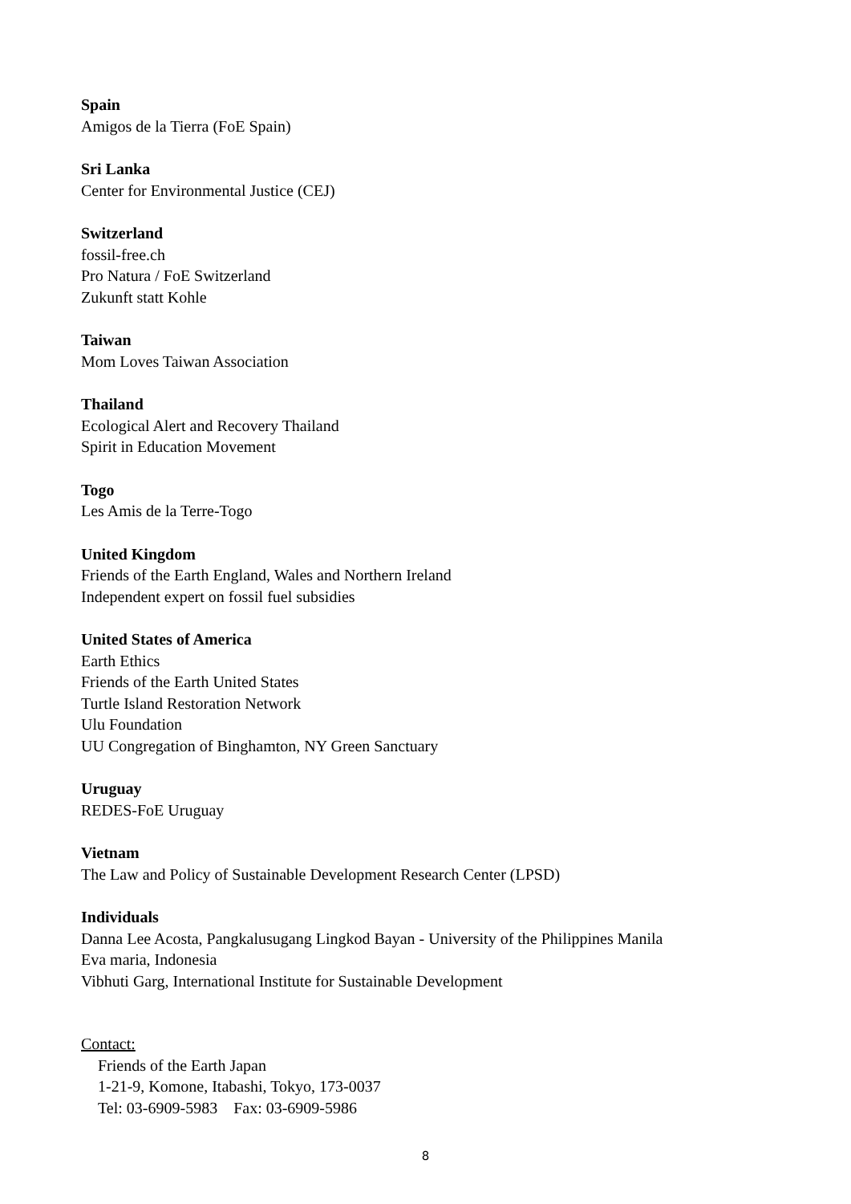Spain
Amigos de la Tierra (FoE Spain)
Sri Lanka
Center for Environmental Justice (CEJ)
Switzerland
fossil-free.ch
Pro Natura / FoE Switzerland
Zukunft statt Kohle
Taiwan
Mom Loves Taiwan Association
Thailand
Ecological Alert and Recovery Thailand
Spirit in Education Movement
Togo
Les Amis de la Terre-Togo
United Kingdom
Friends of the Earth England, Wales and Northern Ireland
Independent expert on fossil fuel subsidies
United States of America
Earth Ethics
Friends of the Earth United States
Turtle Island Restoration Network
Ulu Foundation
UU Congregation of Binghamton, NY Green Sanctuary
Uruguay
REDES-FoE Uruguay
Vietnam
The Law and Policy of Sustainable Development Research Center (LPSD)
Individuals
Danna Lee Acosta, Pangkalusugang Lingkod Bayan - University of the Philippines Manila
Eva maria, Indonesia
Vibhuti Garg, International Institute for Sustainable Development
Contact:
Friends of the Earth Japan
1-21-9, Komone, Itabashi, Tokyo, 173-0037
Tel: 03-6909-5983 Fax: 03-6909-5986
8